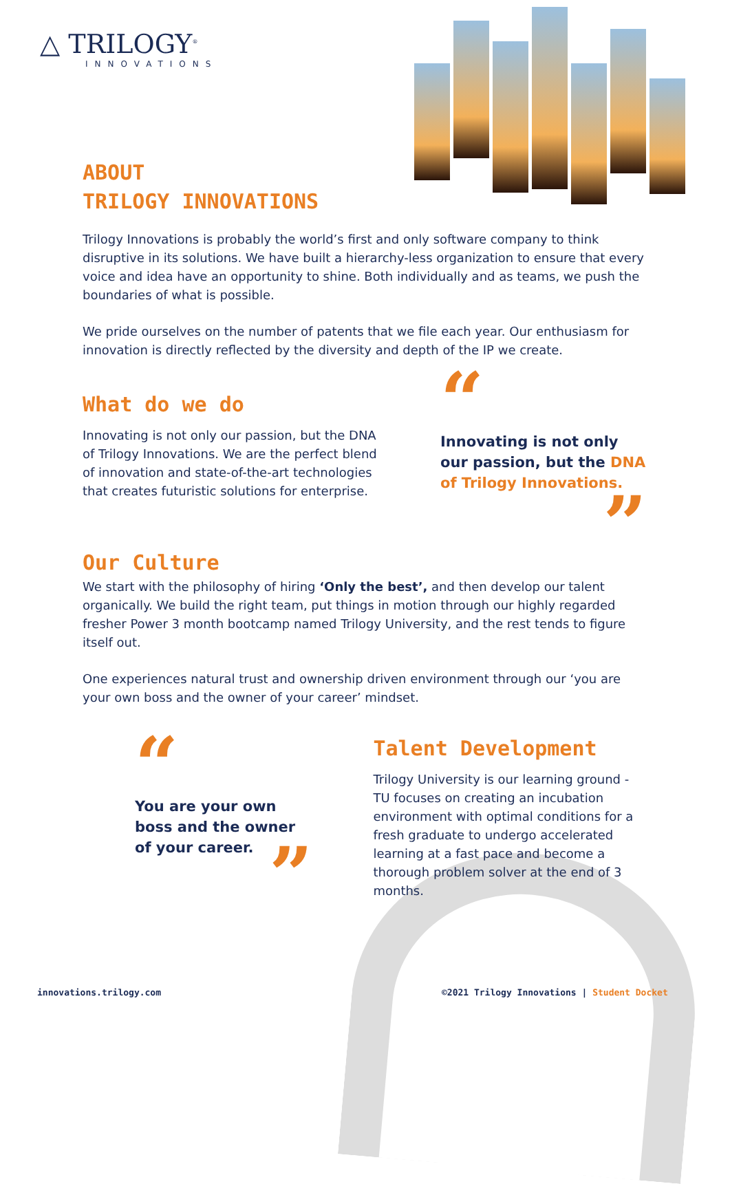△ TRILOGY<sup>®</sup>
INNOVATIONS
ABOUT
TRILOGY INNOVATIONS
Trilogy Innovations is probably the world’s first and only software company to think disruptive in its solutions. We have built a hierarchy-less organization to ensure that every voice and idea have an opportunity to shine. Both individually and as teams, we push the boundaries of what is possible.
We pride ourselves on the number of patents that we file each year. Our enthusiasm for innovation is directly reflected by the diversity and depth of the IP we create.
What do we do
Innovating is not only our passion, but the DNA of Trilogy Innovations. We are the perfect blend of innovation and state-of-the-art technologies that creates futuristic solutions for enterprise.
“
Innovating is not only our passion, but the DNA of Trilogy Innovations.
”
Our Culture
We start with the philosophy of hiring ‘Only the best’, and then develop our talent organically. We build the right team, put things in motion through our highly regarded fresher Power 3 month bootcamp named Trilogy University, and the rest tends to figure itself out.
One experiences natural trust and ownership driven environment through our ‘you are your own boss and the owner of your career’ mindset.
“
You are your own boss and the owner of your career.
”
Talent Development
Trilogy University is our learning ground - TU focuses on creating an incubation environment with optimal conditions for a fresh graduate to undergo accelerated learning at a fast pace and become a thorough problem solver at the end of 3 months.
innovations.trilogy.com
©2021 Trilogy Innovations | Student Docket